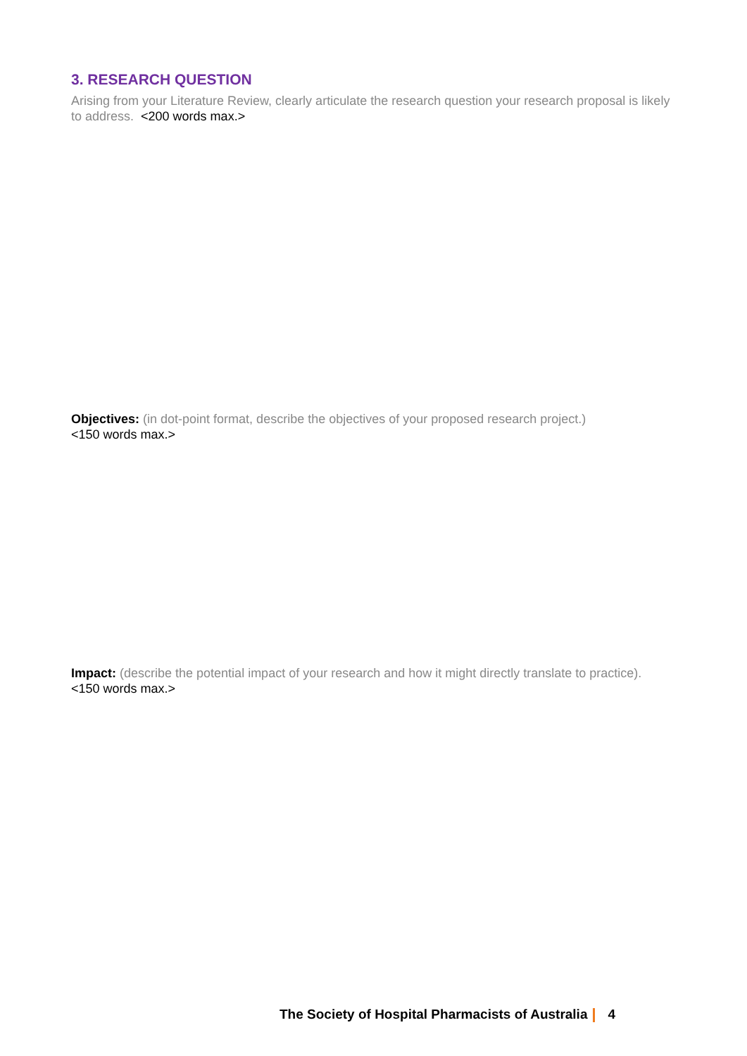3. RESEARCH QUESTION
Arising from your Literature Review, clearly articulate the research question your research proposal is likely to address. <200 words max.>
Objectives: (in dot-point format, describe the objectives of your proposed research project.)
<150 words max.>
Impact: (describe the potential impact of your research and how it might directly translate to practice). <150 words max.>
The Society of Hospital Pharmacists of Australia 4